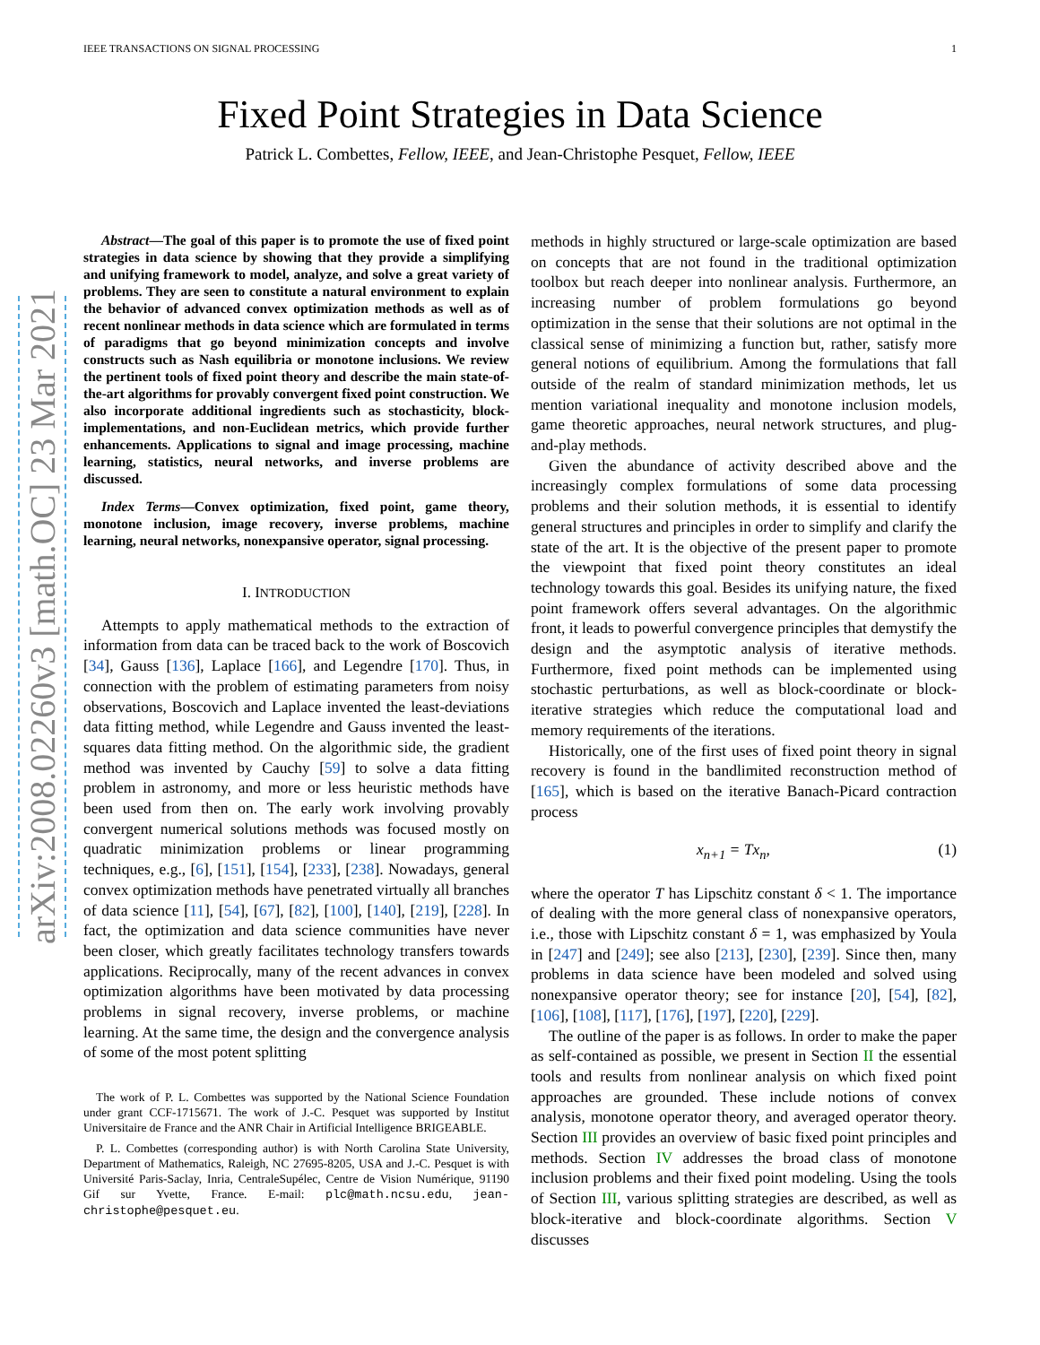IEEE TRANSACTIONS ON SIGNAL PROCESSING 1
Fixed Point Strategies in Data Science
Patrick L. Combettes, Fellow, IEEE, and Jean-Christophe Pesquet, Fellow, IEEE
arXiv:2008.02260v3 [math.OC] 23 Mar 2021
Abstract—The goal of this paper is to promote the use of fixed point strategies in data science by showing that they provide a simplifying and unifying framework to model, analyze, and solve a great variety of problems. They are seen to constitute a natural environment to explain the behavior of advanced convex optimization methods as well as of recent nonlinear methods in data science which are formulated in terms of paradigms that go beyond minimization concepts and involve constructs such as Nash equilibria or monotone inclusions. We review the pertinent tools of fixed point theory and describe the main state-of-the-art algorithms for provably convergent fixed point construction. We also incorporate additional ingredients such as stochasticity, block-implementations, and non-Euclidean metrics, which provide further enhancements. Applications to signal and image processing, machine learning, statistics, neural networks, and inverse problems are discussed.
Index Terms—Convex optimization, fixed point, game theory, monotone inclusion, image recovery, inverse problems, machine learning, neural networks, nonexpansive operator, signal processing.
I. INTRODUCTION
Attempts to apply mathematical methods to the extraction of information from data can be traced back to the work of Boscovich [34], Gauss [136], Laplace [166], and Legendre [170]. Thus, in connection with the problem of estimating parameters from noisy observations, Boscovich and Laplace invented the least-deviations data fitting method, while Legendre and Gauss invented the least-squares data fitting method. On the algorithmic side, the gradient method was invented by Cauchy [59] to solve a data fitting problem in astronomy, and more or less heuristic methods have been used from then on. The early work involving provably convergent numerical solutions methods was focused mostly on quadratic minimization problems or linear programming techniques, e.g., [6], [151], [154], [233], [238]. Nowadays, general convex optimization methods have penetrated virtually all branches of data science [11], [54], [67], [82], [100], [140], [219], [228]. In fact, the optimization and data science communities have never been closer, which greatly facilitates technology transfers towards applications. Reciprocally, many of the recent advances in convex optimization algorithms have been motivated by data processing problems in signal recovery, inverse problems, or machine learning. At the same time, the design and the convergence analysis of some of the most potent splitting
The work of P. L. Combettes was supported by the National Science Foundation under grant CCF-1715671. The work of J.-C. Pesquet was supported by Institut Universitaire de France and the ANR Chair in Artificial Intelligence BRIGEABLE.
P. L. Combettes (corresponding author) is with North Carolina State University, Department of Mathematics, Raleigh, NC 27695-8205, USA and J.-C. Pesquet is with Université Paris-Saclay, Inria, CentraleSupélec, Centre de Vision Numérique, 91190 Gif sur Yvette, France. E-mail: plc@math.ncsu.edu, jean-christophe@pesquet.eu.
methods in highly structured or large-scale optimization are based on concepts that are not found in the traditional optimization toolbox but reach deeper into nonlinear analysis. Furthermore, an increasing number of problem formulations go beyond optimization in the sense that their solutions are not optimal in the classical sense of minimizing a function but, rather, satisfy more general notions of equilibrium. Among the formulations that fall outside of the realm of standard minimization methods, let us mention variational inequality and monotone inclusion models, game theoretic approaches, neural network structures, and plug-and-play methods.
Given the abundance of activity described above and the increasingly complex formulations of some data processing problems and their solution methods, it is essential to identify general structures and principles in order to simplify and clarify the state of the art. It is the objective of the present paper to promote the viewpoint that fixed point theory constitutes an ideal technology towards this goal. Besides its unifying nature, the fixed point framework offers several advantages. On the algorithmic front, it leads to powerful convergence principles that demystify the design and the asymptotic analysis of iterative methods. Furthermore, fixed point methods can be implemented using stochastic perturbations, as well as block-coordinate or block-iterative strategies which reduce the computational load and memory requirements of the iterations.
Historically, one of the first uses of fixed point theory in signal recovery is found in the bandlimited reconstruction method of [165], which is based on the iterative Banach-Picard contraction process
x<sub>n+1</sub> = Tx<sub>n</sub>, (1)
where the operator T has Lipschitz constant δ < 1. The importance of dealing with the more general class of nonexpansive operators, i.e., those with Lipschitz constant δ = 1, was emphasized by Youla in [247] and [249]; see also [213], [230], [239]. Since then, many problems in data science have been modeled and solved using nonexpansive operator theory; see for instance [20], [54], [82], [106], [108], [117], [176], [197], [220], [229].
The outline of the paper is as follows. In order to make the paper as self-contained as possible, we present in Section II the essential tools and results from nonlinear analysis on which fixed point approaches are grounded. These include notions of convex analysis, monotone operator theory, and averaged operator theory. Section III provides an overview of basic fixed point principles and methods. Section IV addresses the broad class of monotone inclusion problems and their fixed point modeling. Using the tools of Section III, various splitting strategies are described, as well as block-iterative and block-coordinate algorithms. Section V discusses